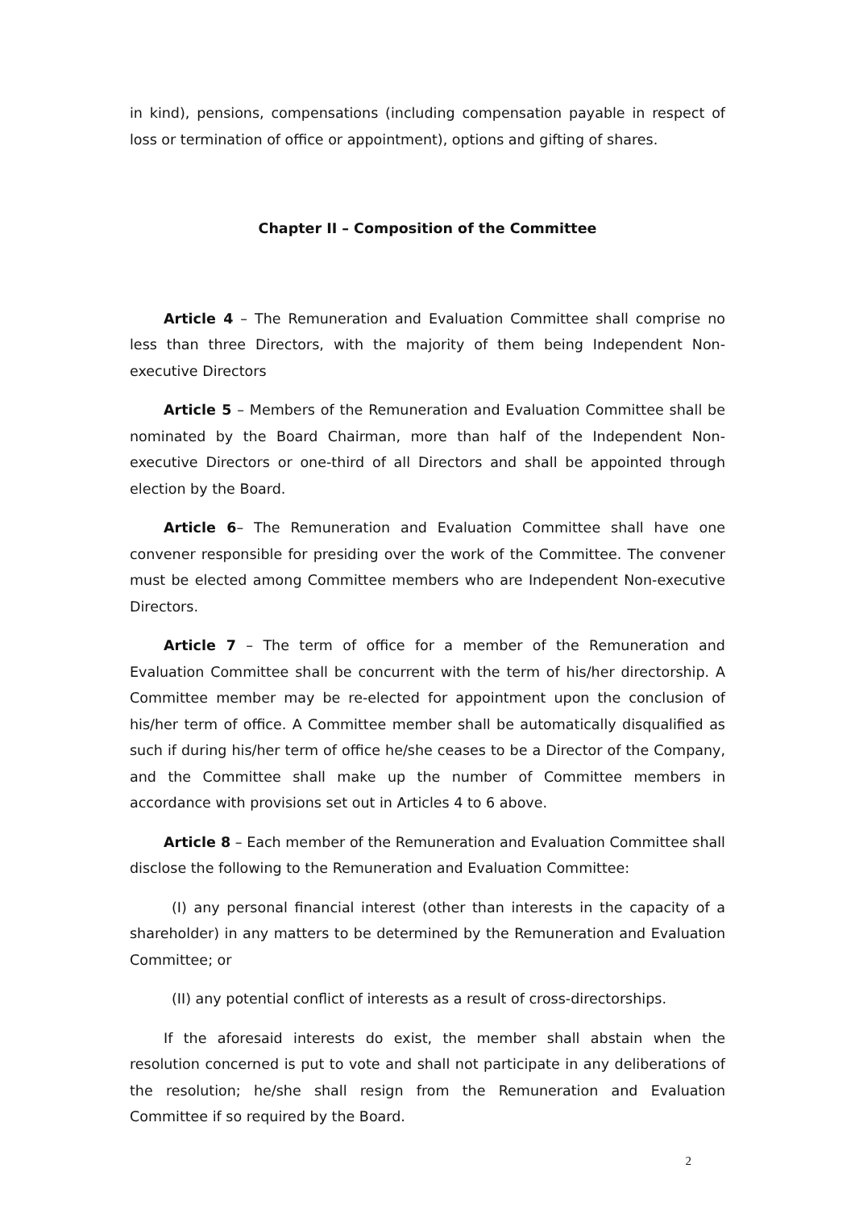in kind), pensions, compensations (including compensation payable in respect of loss or termination of office or appointment), options and gifting of shares.
Chapter II – Composition of the Committee
Article 4 – The Remuneration and Evaluation Committee shall comprise no less than three Directors, with the majority of them being Independent Non-executive Directors
Article 5 – Members of the Remuneration and Evaluation Committee shall be nominated by the Board Chairman, more than half of the Independent Non-executive Directors or one-third of all Directors and shall be appointed through election by the Board.
Article 6– The Remuneration and Evaluation Committee shall have one convener responsible for presiding over the work of the Committee. The convener must be elected among Committee members who are Independent Non-executive Directors.
Article 7 – The term of office for a member of the Remuneration and Evaluation Committee shall be concurrent with the term of his/her directorship. A Committee member may be re-elected for appointment upon the conclusion of his/her term of office. A Committee member shall be automatically disqualified as such if during his/her term of office he/she ceases to be a Director of the Company, and the Committee shall make up the number of Committee members in accordance with provisions set out in Articles 4 to 6 above.
Article 8 – Each member of the Remuneration and Evaluation Committee shall disclose the following to the Remuneration and Evaluation Committee:
(I) any personal financial interest (other than interests in the capacity of a shareholder) in any matters to be determined by the Remuneration and Evaluation Committee; or
(II) any potential conflict of interests as a result of cross-directorships.
If the aforesaid interests do exist, the member shall abstain when the resolution concerned is put to vote and shall not participate in any deliberations of the resolution; he/she shall resign from the Remuneration and Evaluation Committee if so required by the Board.
2